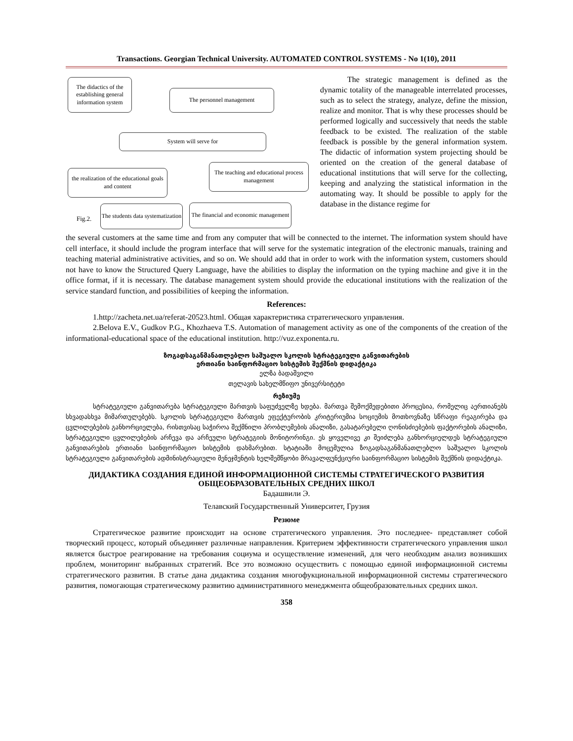Transactions. Georgian Technical University. AUTOMATED CONTROL SYSTEMS - No 1(10), 2011
The didactics of the establishing general information system
The personnel management
System will serve for
the realization of the educational goals and content
The teaching and educational process management
The students data systematization
The financial and economic management
Fig.2.
The strategic management is defined as the dynamic totality of the manageable interrelated processes, such as to select the strategy, analyze, define the mission, realize and monitor. That is why these processes should be performed logically and successively that needs the stable feedback to be existed. The realization of the stable feedback is possible by the general information system. The didactic of information system projecting should be oriented on the creation of the general database of educational institutions that will serve for the collecting, keeping and analyzing the statistical information in the automating way. It should be possible to apply for the database in the distance regime for
the several customers at the same time and from any computer that will be connected to the internet. The information system should have cell interface, it should include the program interface that will serve for the systematic integration of the electronic manuals, training and teaching material administrative activities, and so on. We should add that in order to work with the information system, customers should not have to know the Structured Query Language, have the abilities to display the information on the typing machine and give it in the office format, if it is necessary. The database management system should provide the educational institutions with the realization of the service standard function, and possibilities of keeping the information.
References:
1.http://zacheta.net.ua/referat-20523.html. Общая характеристика стратегического управления.
2.Belova E.V., Gudkov P.G., Khozhaeva T.S. Automation of management activity as one of the components of the creation of the informational-educational space of the educational institution. http://vuz.exponenta.ru.
ზოგადსაგანმანათლებლო საშუალო სკოლის სტრატეგიული განვითარების
ერთიანი საინფორმაციო სისტემის შექმნის დიდაქტიკა
ელზა ბადაშვილი
თელავის სახელმწიფო უნივერსიტეტი
რეზიუმე
სტრატეგიული განვითარება სტრატეგიული მართვის საფუძველზე ხდება. მართვა შემოქმედებითი პროცესია, რომელიც აერთიანებს სხვადასხვა მიმართულებებს. სკოლის სტრატეგიული მართვის ეფექტურობის კრიტერიუმია სოციუმის მოთხოვნაზე სწრაფი რეაგირება და ცვლილებების განხორციელება, რისთვისაც საჭიროა შექმნილი პრობლემების ანალიზი, გასატარებელი ღონისძიებების ფაქტორების ანალიზი, სტრატეგიული ცვლილებების არჩევა და არჩეული სტრატეგიის მონიტორინგი. ეს ყოველივე კი შეიძლება განხორციელდეს სტრატეგიული განვითარების ერთიანი საინფორმაციო სისტემის დახმარებით. სტატიაში მოცემულია ზოგადსაგანმანათლებლო საშუალო სკოლის სტრატეგიული განვითარების ადმინისტრაციული მენეჯმენტის ხელშემწყობი მრავალფუნქციური საინფორმაციო სისტემის შექმნის დიდაქტიკა.
ДИДАКТИКА СОЗДАНИЯ ЕДИНОЙ ИНФОРМАЦИОННОЙ СИСТЕМЫ СТРАТЕГИЧЕСКОГО РАЗВИТИЯ
ОБЩЕОБРАЗОВАТЕЛЬНЫХ СРЕДНИХ ШКОЛ
Бадашвили Э.
Телавский Государственный Университет, Грузия
Резюме
Стратегическое развитие происходит на основе стратегического управления. Это последнее- представляет собой творческий процесс, который объединяет различные направления. Критерием эффективности стратегического управления школ является быстрое реагирование на требования социума и осуществление изменений, для чего необходим анализ возникших проблем, мониторинг выбранных стратегий. Все это возможно осуществить с помощью единой информационной системы стратегического развития. В статье дана дидактика создания многофукциональной информационной системы стратегического развития, помогающая стратегическому развитию административного менеджмента общеобразовательных средних школ.
358